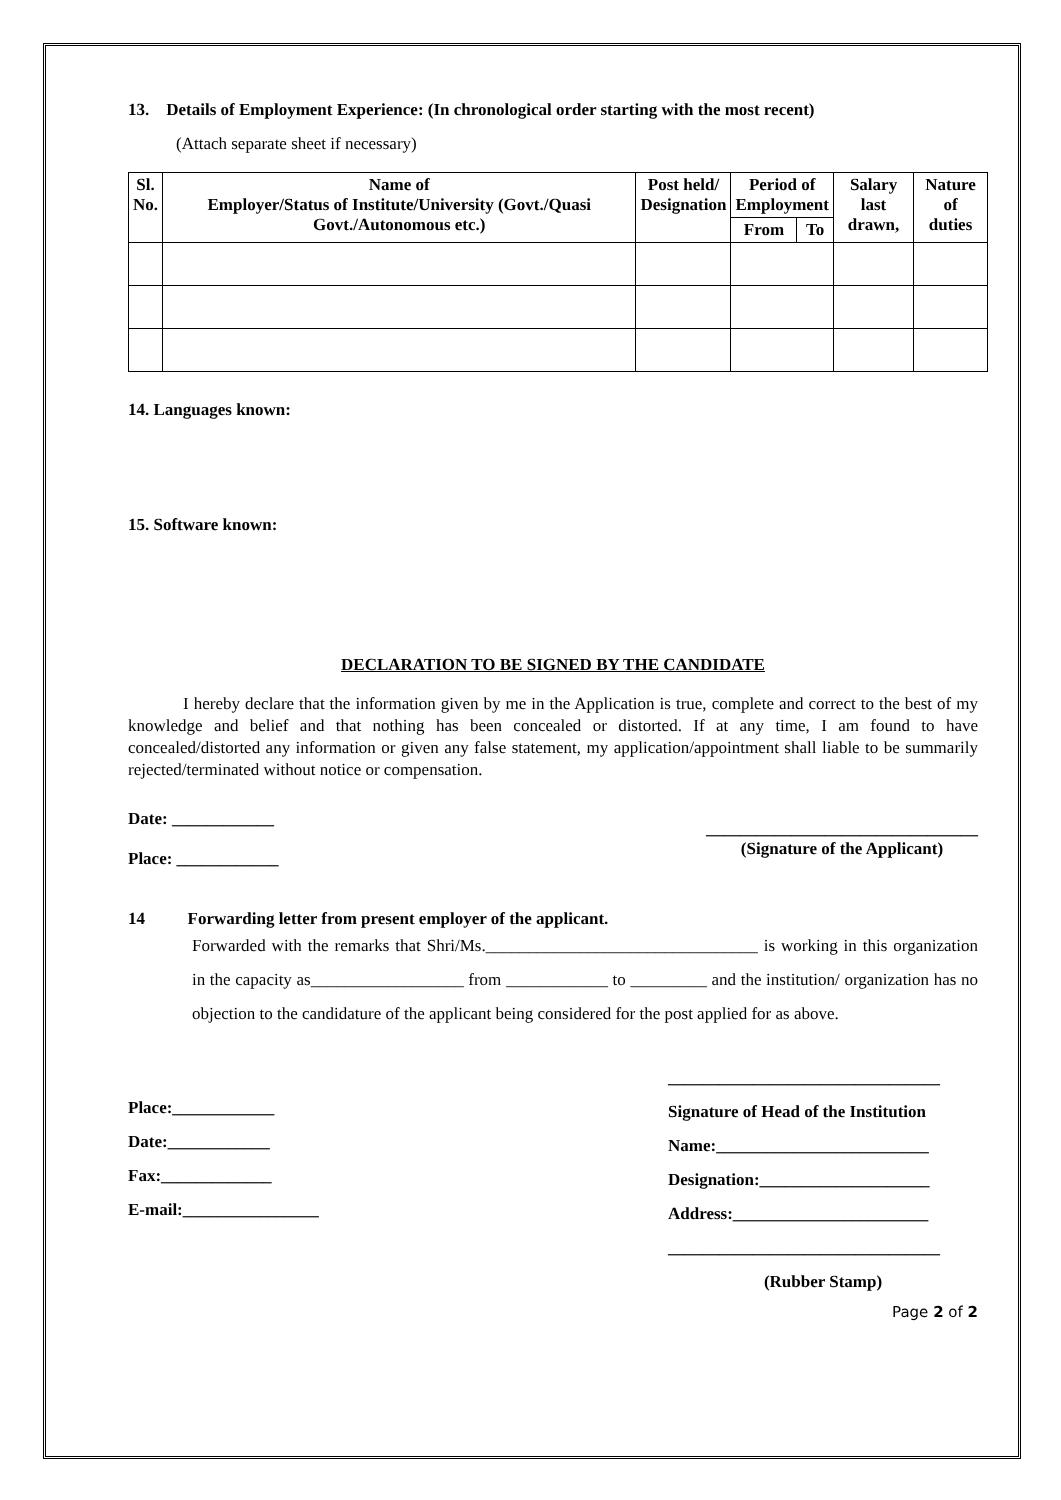13. Details of Employment Experience: (In chronological order starting with the most recent)
(Attach separate sheet if necessary)
| Sl. No. | Name of Employer/Status of Institute/University (Govt./Quasi Govt./Autonomous etc.) | Post held/ Designation | Period of Employment | | Salary last drawn, | Nature of duties |
| --- | --- | --- | --- | --- | --- | --- |
| | | | From | To | | |
14. Languages known:
15. Software known:
DECLARATION TO BE SIGNED BY THE CANDIDATE
I hereby declare that the information given by me in the Application is true, complete and correct to the best of my knowledge and belief and that nothing has been concealed or distorted. If at any time, I am found to have concealed/distorted any information or given any false statement, my application/appointment shall liable to be summarily rejected/terminated without notice or compensation.
Date: ____________
Place: ____________
________________________________
(Signature of the Applicant)
14 Forwarding letter from present employer of the applicant.
Forwarded with the remarks that Shri/Ms.________________________________ is working in this organization in the capacity as__________________ from ____________ to _________ and the institution/ organization has no objection to the candidature of the applicant being considered for the post applied for as above.
Place:____________
Date:____________
Fax:_____________
E-mail:________________
________________________________
Signature of Head of the Institution
Name:_________________________
Designation:____________________
Address:_______________________
________________________________
(Rubber Stamp)
Page 2 of 2